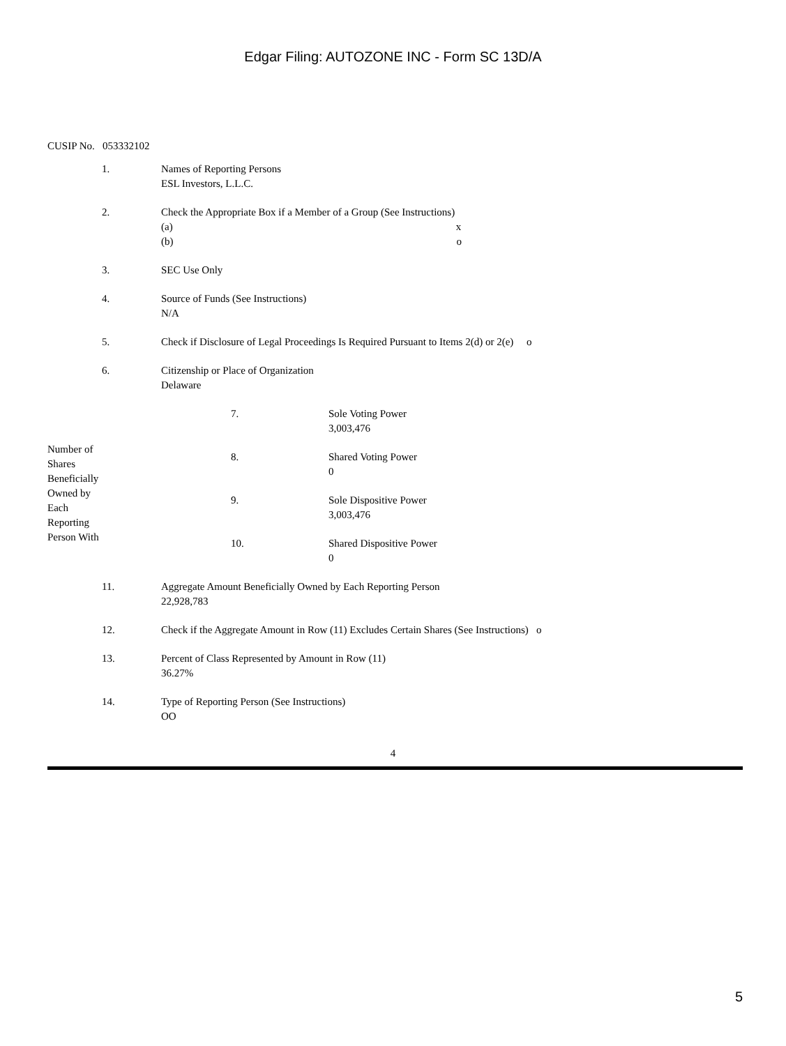Edgar Filing: AUTOZONE INC - Form SC 13D/A
CUSIP No. 053332102
| 1. | Names of Reporting Persons ESL Investors, L.L.C. | | |
| 2. | Check the Appropriate Box if a Member of a Group (See Instructions) (a) x (b) o | | |
| 3. | SEC Use Only | | |
| 4. | Source of Funds (See Instructions) N/A | | |
| 5. | Check if Disclosure of Legal Proceedings Is Required Pursuant to Items 2(d) or 2(e) o | | |
| 6. | Citizenship or Place of Organization Delaware | | |
| Number of Shares Beneficially Owned by Each Reporting Person With | | 7. | Sole Voting Power 3,003,476 |
| | | 8. | Shared Voting Power 0 |
| | | 9. | Sole Dispositive Power 3,003,476 |
| | | 10. | Shared Dispositive Power 0 |
| 11. | Aggregate Amount Beneficially Owned by Each Reporting Person 22,928,783 | | |
| 12. | Check if the Aggregate Amount in Row (11) Excludes Certain Shares (See Instructions) o | | |
| 13. | Percent of Class Represented by Amount in Row (11) 36.27% | | |
| 14. | Type of Reporting Person (See Instructions) OO | | |
4
5